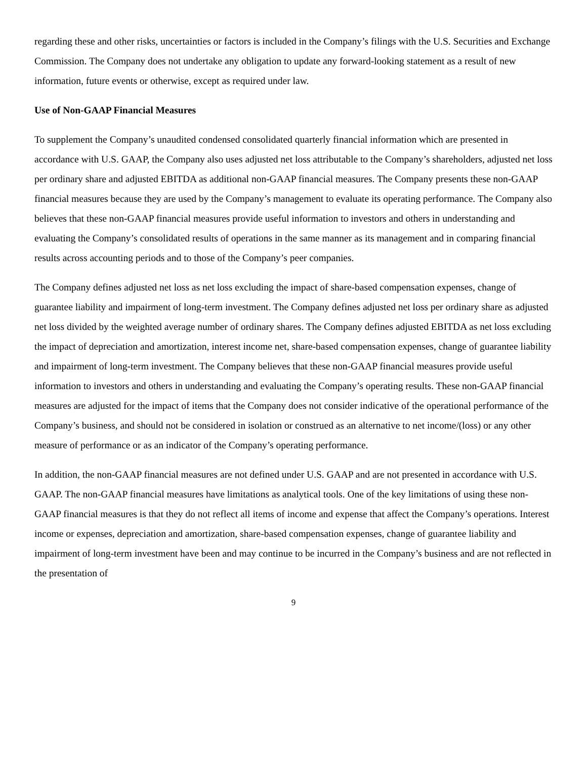regarding these and other risks, uncertainties or factors is included in the Company’s filings with the U.S. Securities and Exchange Commission. The Company does not undertake any obligation to update any forward-looking statement as a result of new information, future events or otherwise, except as required under law.
Use of Non-GAAP Financial Measures
To supplement the Company’s unaudited condensed consolidated quarterly financial information which are presented in accordance with U.S. GAAP, the Company also uses adjusted net loss attributable to the Company’s shareholders, adjusted net loss per ordinary share and adjusted EBITDA as additional non-GAAP financial measures. The Company presents these non-GAAP financial measures because they are used by the Company’s management to evaluate its operating performance. The Company also believes that these non-GAAP financial measures provide useful information to investors and others in understanding and evaluating the Company’s consolidated results of operations in the same manner as its management and in comparing financial results across accounting periods and to those of the Company’s peer companies.
The Company defines adjusted net loss as net loss excluding the impact of share-based compensation expenses, change of guarantee liability and impairment of long-term investment. The Company defines adjusted net loss per ordinary share as adjusted net loss divided by the weighted average number of ordinary shares. The Company defines adjusted EBITDA as net loss excluding the impact of depreciation and amortization, interest income net, share-based compensation expenses, change of guarantee liability and impairment of long-term investment. The Company believes that these non-GAAP financial measures provide useful information to investors and others in understanding and evaluating the Company’s operating results. These non-GAAP financial measures are adjusted for the impact of items that the Company does not consider indicative of the operational performance of the Company’s business, and should not be considered in isolation or construed as an alternative to net income/(loss) or any other measure of performance or as an indicator of the Company’s operating performance.
In addition, the non-GAAP financial measures are not defined under U.S. GAAP and are not presented in accordance with U.S. GAAP. The non-GAAP financial measures have limitations as analytical tools. One of the key limitations of using these non-GAAP financial measures is that they do not reflect all items of income and expense that affect the Company’s operations. Interest income or expenses, depreciation and amortization, share-based compensation expenses, change of guarantee liability and impairment of long-term investment have been and may continue to be incurred in the Company’s business and are not reflected in the presentation of
9